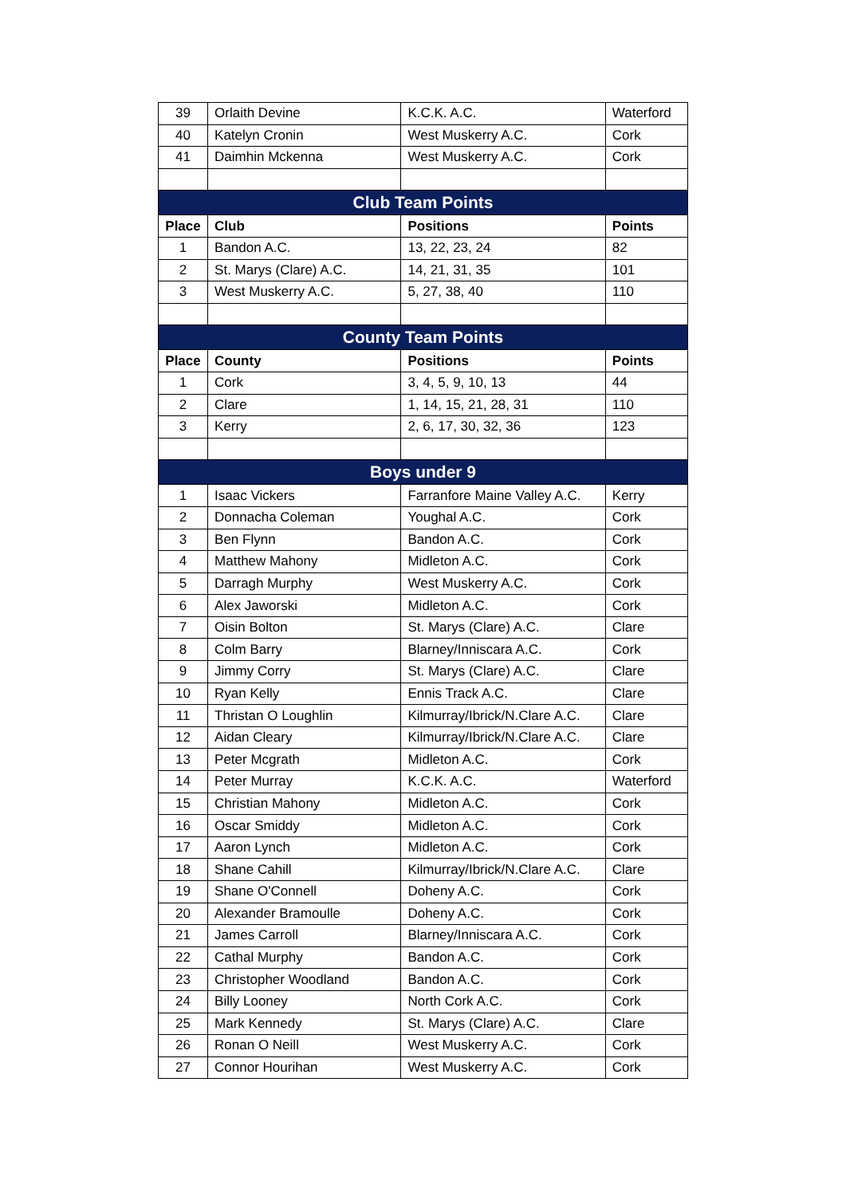| 39 | Orlaith Devine | K.C.K. A.C. | Waterford |
| 40 | Katelyn Cronin | West Muskerry A.C. | Cork |
| 41 | Daimhin Mckenna | West Muskerry A.C. | Cork |
| Club Team Points | | | |
| Place | Club | Positions | Points |
| 1 | Bandon A.C. | 13, 22, 23, 24 | 82 |
| 2 | St. Marys (Clare) A.C. | 14, 21, 31, 35 | 101 |
| 3 | West Muskerry A.C. | 5, 27, 38, 40 | 110 |
| County Team Points | | | |
| Place | County | Positions | Points |
| 1 | Cork | 3, 4, 5, 9, 10, 13 | 44 |
| 2 | Clare | 1, 14, 15, 21, 28, 31 | 110 |
| 3 | Kerry | 2, 6, 17, 30, 32, 36 | 123 |
| Boys under 9 | | | |
| 1 | Isaac Vickers | Farranfore Maine Valley A.C. | Kerry |
| 2 | Donnacha Coleman | Youghal A.C. | Cork |
| 3 | Ben Flynn | Bandon A.C. | Cork |
| 4 | Matthew Mahony | Midleton A.C. | Cork |
| 5 | Darragh Murphy | West Muskerry A.C. | Cork |
| 6 | Alex Jaworski | Midleton A.C. | Cork |
| 7 | Oisin Bolton | St. Marys (Clare) A.C. | Clare |
| 8 | Colm Barry | Blarney/Inniscara A.C. | Cork |
| 9 | Jimmy Corry | St. Marys (Clare) A.C. | Clare |
| 10 | Ryan Kelly | Ennis Track A.C. | Clare |
| 11 | Thristan O Loughlin | Kilmurray/Ibrick/N.Clare A.C. | Clare |
| 12 | Aidan Cleary | Kilmurray/Ibrick/N.Clare A.C. | Clare |
| 13 | Peter Mcgrath | Midleton A.C. | Cork |
| 14 | Peter Murray | K.C.K. A.C. | Waterford |
| 15 | Christian Mahony | Midleton A.C. | Cork |
| 16 | Oscar Smiddy | Midleton A.C. | Cork |
| 17 | Aaron Lynch | Midleton A.C. | Cork |
| 18 | Shane Cahill | Kilmurray/Ibrick/N.Clare A.C. | Clare |
| 19 | Shane O'Connell | Doheny A.C. | Cork |
| 20 | Alexander Bramoulle | Doheny A.C. | Cork |
| 21 | James Carroll | Blarney/Inniscara A.C. | Cork |
| 22 | Cathal Murphy | Bandon A.C. | Cork |
| 23 | Christopher Woodland | Bandon A.C. | Cork |
| 24 | Billy Looney | North Cork A.C. | Cork |
| 25 | Mark Kennedy | St. Marys (Clare) A.C. | Clare |
| 26 | Ronan O Neill | West Muskerry A.C. | Cork |
| 27 | Connor Hourihan | West Muskerry A.C. | Cork |